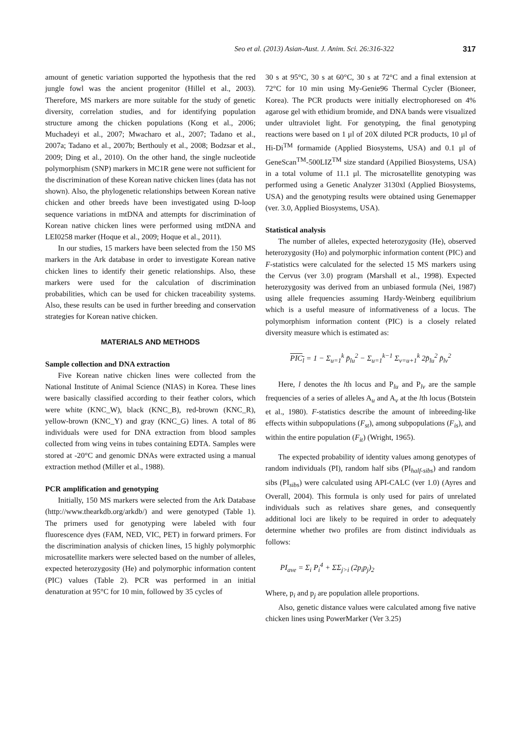Seo et al. (2013) Asian-Aust. J. Anim. Sci. 26:316-322 317
amount of genetic variation supported the hypothesis that the red jungle fowl was the ancient progenitor (Hillel et al., 2003). Therefore, MS markers are more suitable for the study of genetic diversity, correlation studies, and for identifying population structure among the chicken populations (Kong et al., 2006; Muchadeyi et al., 2007; Mwacharo et al., 2007; Tadano et al., 2007a; Tadano et al., 2007b; Berthouly et al., 2008; Bodzsar et al., 2009; Ding et al., 2010). On the other hand, the single nucleotide polymorphism (SNP) markers in MC1R gene were not sufficient for the discrimination of these Korean native chicken lines (data has not shown). Also, the phylogenetic relationships between Korean native chicken and other breeds have been investigated using D-loop sequence variations in mtDNA and attempts for discrimination of Korean native chicken lines were performed using mtDNA and LEI0258 marker (Hoque et al., 2009; Hoque et al., 2011).
In our studies, 15 markers have been selected from the 150 MS markers in the Ark database in order to investigate Korean native chicken lines to identify their genetic relationships. Also, these markers were used for the calculation of discrimination probabilities, which can be used for chicken traceability systems. Also, these results can be used in further breeding and conservation strategies for Korean native chicken.
MATERIALS AND METHODS
Sample collection and DNA extraction
Five Korean native chicken lines were collected from the National Institute of Animal Science (NIAS) in Korea. These lines were basically classified according to their feather colors, which were white (KNC_W), black (KNC_B), red-brown (KNC_R), yellow-brown (KNC_Y) and gray (KNC_G) lines. A total of 86 individuals were used for DNA extraction from blood samples collected from wing veins in tubes containing EDTA. Samples were stored at -20°C and genomic DNAs were extracted using a manual extraction method (Miller et al., 1988).
PCR amplification and genotyping
Initially, 150 MS markers were selected from the Ark Database (http://www.thearkdb.org/arkdb/) and were genotyped (Table 1). The primers used for genotyping were labeled with four fluorescence dyes (FAM, NED, VIC, PET) in forward primers. For the discrimination analysis of chicken lines, 15 highly polymorphic microsatellite markers were selected based on the number of alleles, expected heterozygosity (He) and polymorphic information content (PIC) values (Table 2). PCR was performed in an initial denaturation at 95°C for 10 min, followed by 35 cycles of
30 s at 95°C, 30 s at 60°C, 30 s at 72°C and a final extension at 72°C for 10 min using My-Genie96 Thermal Cycler (Bioneer, Korea). The PCR products were initially electrophoresed on 4% agarose gel with ethidium bromide, and DNA bands were visualized under ultraviolet light. For genotyping, the final genotyping reactions were based on 1 μl of 20X diluted PCR products, 10 μl of Hi-Di<sup>TM</sup> formamide (Applied Biosystems, USA) and 0.1 μl of GeneScan<sup>TM</sup>-500LIZ<sup>TM</sup> size standard (Appilied Biosystems, USA) in a total volume of 11.1 μl. The microsatellite genotyping was performed using a Genetic Analyzer 3130xl (Applied Biosystems, USA) and the genotyping results were obtained using Genemapper (ver. 3.0, Applied Biosystems, USA).
Statistical analysis
The number of alleles, expected heterozygosity (He), observed heterozygosity (Ho) and polymorphic information content (PIC) and F-statistics were calculated for the selected 15 MS markers using the Cervus (ver 3.0) program (Marshall et al., 1998). Expected heterozygosity was derived from an unbiased formula (Nei, 1987) using allele frequencies assuming Hardy-Weinberg equilibrium which is a useful measure of informativeness of a locus. The polymorphism information content (PIC) is a closely related diversity measure which is estimated as:
PIC<sub>l</sub> = 1 − Σ<sub>u=1</sub><sup>k</sup> p̃<sub>lu</sub><sup>2</sup> − Σ<sub>u=1</sub><sup>k−1</sup> Σ<sub>v=u+1</sub><sup>k</sup> 2p̃<sub>lu</sub><sup>2</sup> p̃<sub>lv</sub><sup>2</sup>
Here, l denotes the lth locus and P<sub>lu</sub> and P<sub>lv</sub> are the sample frequencies of a series of alleles A<sub>u</sub> and A<sub>v</sub> at the lth locus (Botstein et al., 1980). F-statistics describe the amount of inbreeding-like effects within subpopulations (F<sub>st</sub>), among subpopulations (F<sub>is</sub>), and within the entire population (F<sub>it</sub>) (Wright, 1965).
The expected probability of identity values among genotypes of random individuals (PI), random half sibs (PI<sub>half-sibs</sub>) and random sibs (PI<sub>sibs</sub>) were calculated using API-CALC (ver 1.0) (Ayres and Overall, 2004). This formula is only used for pairs of unrelated individuals such as relatives share genes, and consequently additional loci are likely to be required in order to adequately determine whether two profiles are from distinct individuals as follows:
PI<sub>ave</sub> = Σ<sub>i</sub> P<sub>i</sub><sup>4</sup> + ΣΣ<sub>j>i</sub> (2p<sub>i</sub>p<sub>j</sub>)<sub>2</sub>
Where, p<sub>i</sub> and p<sub>j</sub> are population allele proportions.
Also, genetic distance values were calculated among five native chicken lines using PowerMarker (Ver 3.25)